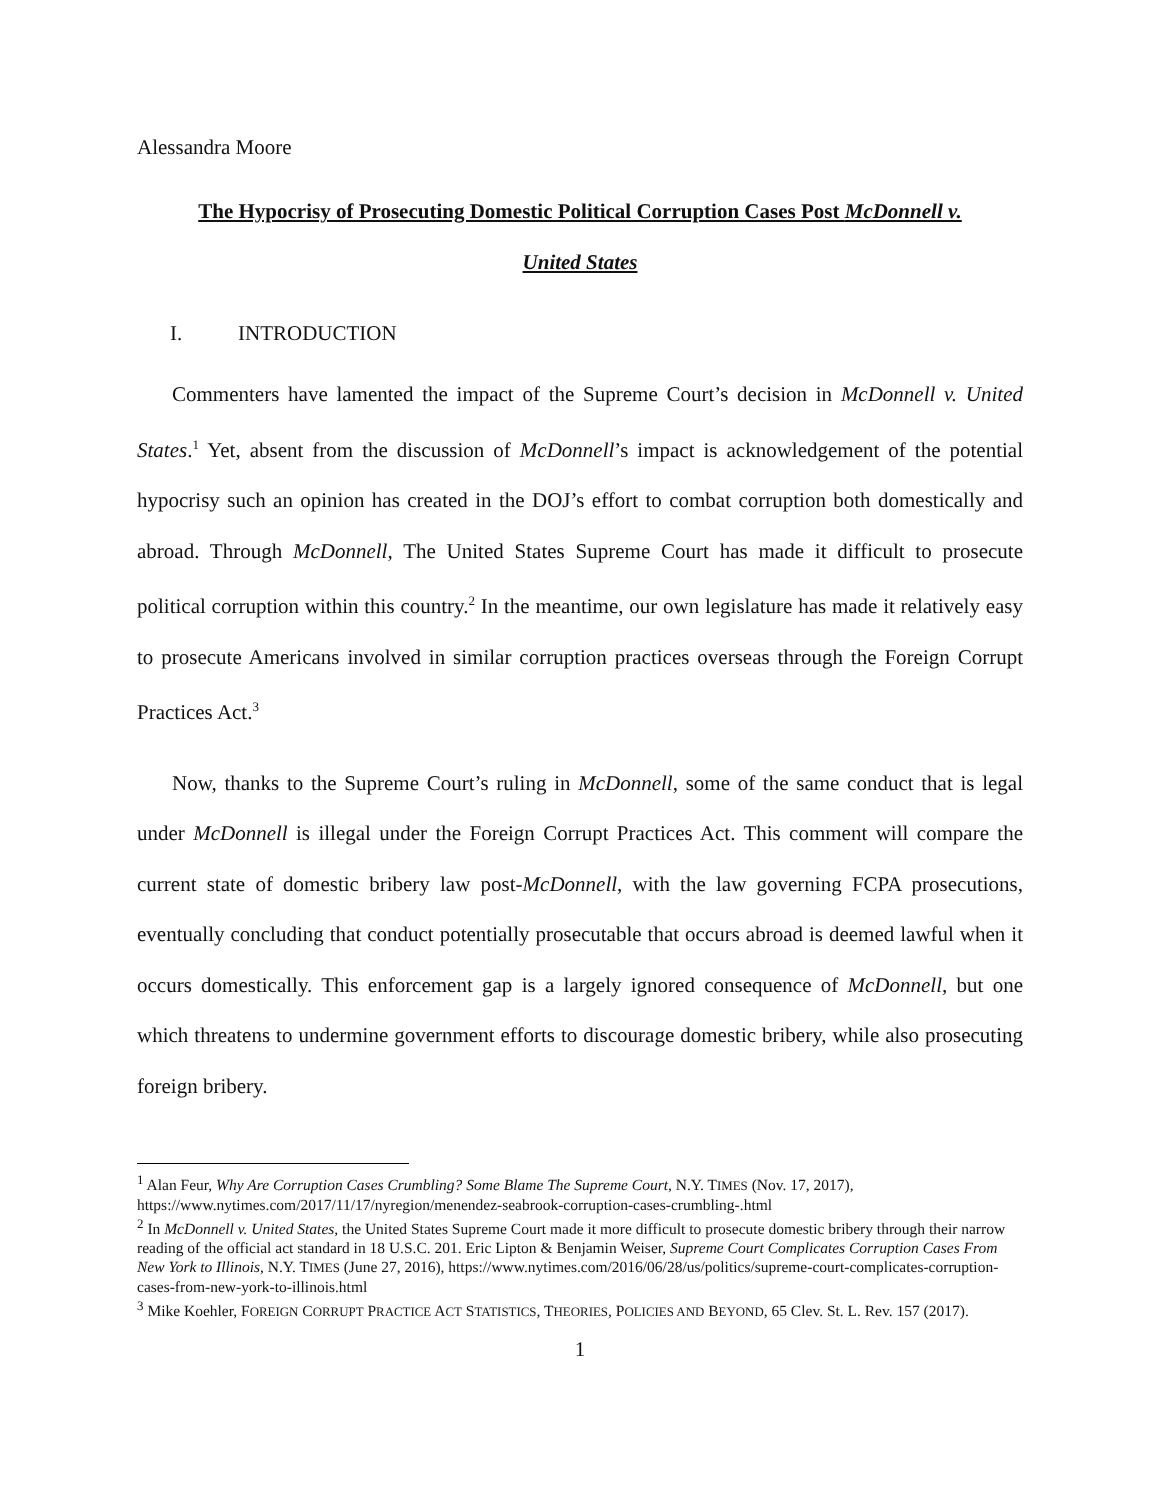Alessandra Moore
The Hypocrisy of Prosecuting Domestic Political Corruption Cases Post McDonnell v.
United States
I. INTRODUCTION
Commenters have lamented the impact of the Supreme Court’s decision in McDonnell v. United States.<sup>1</sup> Yet, absent from the discussion of McDonnell’s impact is acknowledgement of the potential hypocrisy such an opinion has created in the DOJ’s effort to combat corruption both domestically and abroad. Through McDonnell, The United States Supreme Court has made it difficult to prosecute political corruption within this country.<sup>2</sup> In the meantime, our own legislature has made it relatively easy to prosecute Americans involved in similar corruption practices overseas through the Foreign Corrupt Practices Act.<sup>3</sup>
Now, thanks to the Supreme Court’s ruling in McDonnell, some of the same conduct that is legal under McDonnell is illegal under the Foreign Corrupt Practices Act. This comment will compare the current state of domestic bribery law post-McDonnell, with the law governing FCPA prosecutions, eventually concluding that conduct potentially prosecutable that occurs abroad is deemed lawful when it occurs domestically. This enforcement gap is a largely ignored consequence of McDonnell, but one which threatens to undermine government efforts to discourage domestic bribery, while also prosecuting foreign bribery.
<sup>1</sup> Alan Feur, Why Are Corruption Cases Crumbling? Some Blame The Supreme Court, N.Y. TIMES (Nov. 17, 2017), https://www.nytimes.com/2017/11/17/nyregion/menendez-seabrook-corruption-cases-crumbling-.html
<sup>2</sup> In McDonnell v. United States, the United States Supreme Court made it more difficult to prosecute domestic bribery through their narrow reading of the official act standard in 18 U.S.C. 201. Eric Lipton & Benjamin Weiser, Supreme Court Complicates Corruption Cases From New York to Illinois, N.Y. TIMES (June 27, 2016), https://www.nytimes.com/2016/06/28/us/politics/supreme-court-complicates-corruption-cases-from-new-york-to-illinois.html
<sup>3</sup> Mike Koehler, FOREIGN CORRUPT PRACTICE ACT STATISTICS, THEORIES, POLICIES AND BEYOND, 65 Clev. St. L. Rev. 157 (2017).
1